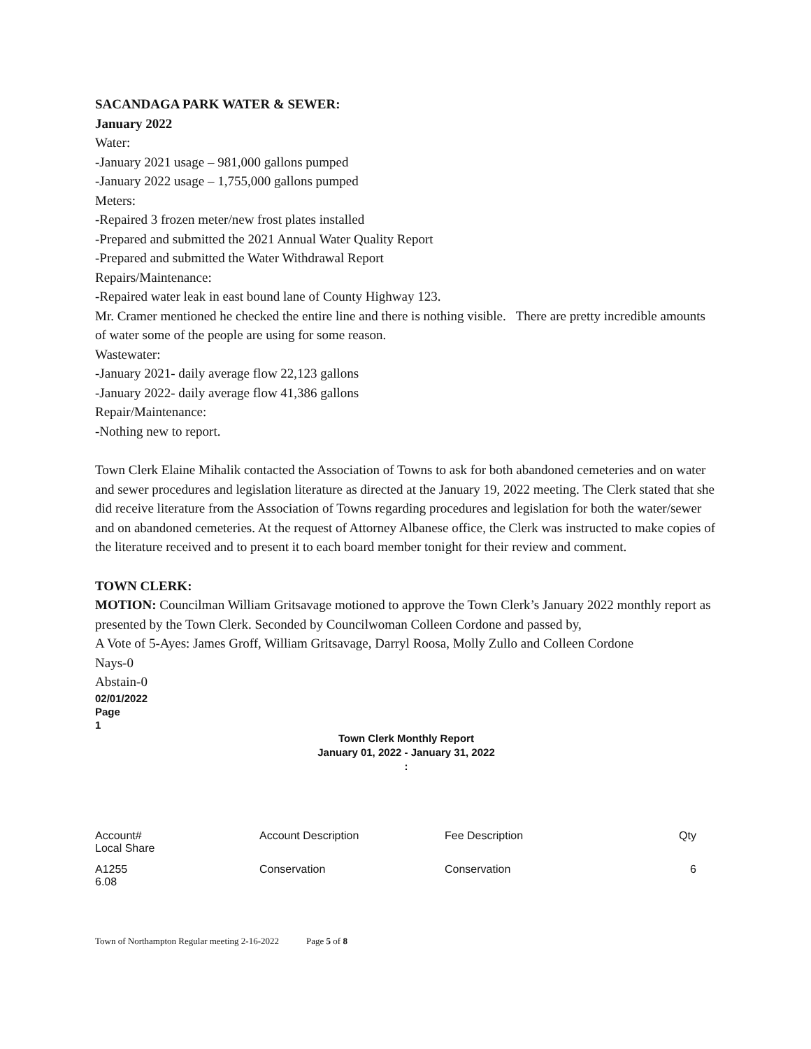SACANDAGA PARK WATER & SEWER:
January 2022
Water:
-January 2021 usage – 981,000 gallons pumped
-January 2022 usage – 1,755,000 gallons pumped
Meters:
-Repaired 3 frozen meter/new frost plates installed
-Prepared and submitted the 2021 Annual Water Quality Report
-Prepared and submitted the Water Withdrawal Report
Repairs/Maintenance:
-Repaired water leak in east bound lane of County Highway 123.
Mr. Cramer mentioned he checked the entire line and there is nothing visible. There are pretty incredible amounts of water some of the people are using for some reason.
Wastewater:
-January 2021- daily average flow 22,123 gallons
-January 2022- daily average flow 41,386 gallons
Repair/Maintenance:
-Nothing new to report.
Town Clerk Elaine Mihalik contacted the Association of Towns to ask for both abandoned cemeteries and on water and sewer procedures and legislation literature as directed at the January 19, 2022 meeting. The Clerk stated that she did receive literature from the Association of Towns regarding procedures and legislation for both the water/sewer and on abandoned cemeteries. At the request of Attorney Albanese office, the Clerk was instructed to make copies of the literature received and to present it to each board member tonight for their review and comment.
TOWN CLERK:
MOTION: Councilman William Gritsavage motioned to approve the Town Clerk’s January 2022 monthly report as presented by the Town Clerk. Seconded by Councilwoman Colleen Cordone and passed by,
A Vote of 5-Ayes: James Groff, William Gritsavage, Darryl Roosa, Molly Zullo and Colleen Cordone
Nays-0
Abstain-0
02/01/2022
Page
1
Town Clerk Monthly Report
January 01, 2022 - January 31, 2022
:
| Account# Local Share | Account Description | Fee Description | Qty |
| A1255 6.08 | Conservation | Conservation | 6 |
Town of Northampton Regular meeting 2-16-2022 Page 5 of 8